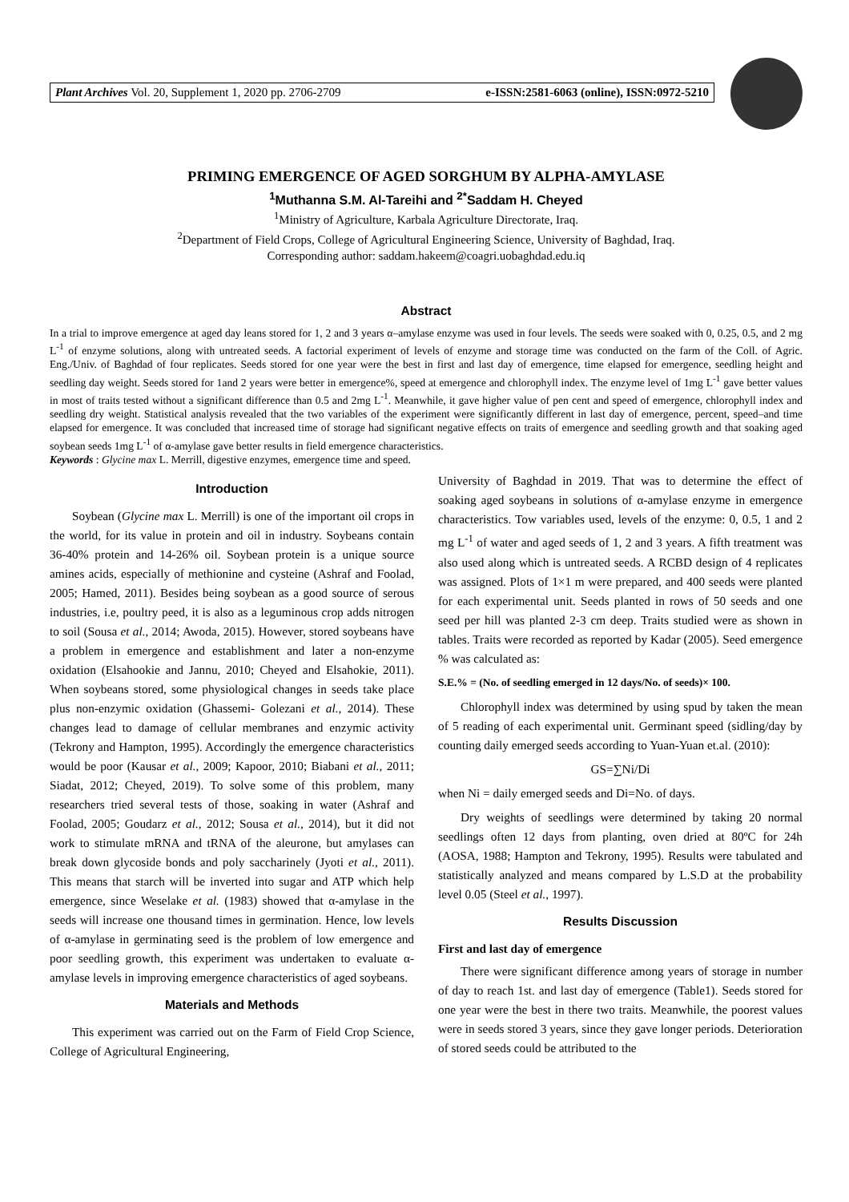Plant Archives Vol. 20, Supplement 1, 2020 pp. 2706-2709 e-ISSN:2581-6063 (online), ISSN:0972-5210
PRIMING EMERGENCE OF AGED SORGHUM BY ALPHA-AMYLASE
<sup>1</sup> Muthanna S.M. Al-Tareihi and <sup>2*</sup>Saddam H. Cheyed
<sup>1</sup> Ministry of Agriculture, Karbala Agriculture Directorate, Iraq.
<sup>2</sup> Department of Field Crops, College of Agricultural Engineering Science, University of Baghdad, Iraq.
Corresponding author: saddam.hakeem@coagri.uobaghdad.edu.iq
Abstract
In a trial to improve emergence at aged day leans stored for 1, 2 and 3 years α–amylase enzyme was used in four levels. The seeds were soaked with 0, 0.25, 0.5, and 2 mg L<sup>-1</sup> of enzyme solutions, along with untreated seeds. A factorial experiment of levels of enzyme and storage time was conducted on the farm of the Coll. of Agric. Eng./Univ. of Baghdad of four replicates. Seeds stored for one year were the best in first and last day of emergence, time elapsed for emergence, seedling height and seedling day weight. Seeds stored for 1and 2 years were better in emergence%, speed at emergence and chlorophyll index. The enzyme level of 1mg L<sup>-1</sup> gave better values in most of traits tested without a significant difference than 0.5 and 2mg L<sup>-1</sup>. Meanwhile, it gave higher value of pen cent and speed of emergence, chlorophyll index and seedling dry weight. Statistical analysis revealed that the two variables of the experiment were significantly different in last day of emergence, percent, speed–and time elapsed for emergence. It was concluded that increased time of storage had significant negative effects on traits of emergence and seedling growth and that soaking aged soybean seeds 1mg L<sup>-1</sup> of α-amylase gave better results in field emergence characteristics.
Keywords : Glycine max L. Merrill, digestive enzymes, emergence time and speed.
Introduction
Soybean (Glycine max L. Merrill) is one of the important oil crops in the world, for its value in protein and oil in industry. Soybeans contain 36-40% protein and 14-26% oil. Soybean protein is a unique source amines acids, especially of methionine and cysteine (Ashraf and Foolad, 2005; Hamed, 2011). Besides being soybean as a good source of serous industries, i.e, poultry peed, it is also as a leguminous crop adds nitrogen to soil (Sousa et al., 2014; Awoda, 2015). However, stored soybeans have a problem in emergence and establishment and later a non-enzyme oxidation (Elsahookie and Jannu, 2010; Cheyed and Elsahokie, 2011). When soybeans stored, some physiological changes in seeds take place plus non-enzymic oxidation (Ghassemi- Golezani et al., 2014). These changes lead to damage of cellular membranes and enzymic activity (Tekrony and Hampton, 1995). Accordingly the emergence characteristics would be poor (Kausar et al., 2009; Kapoor, 2010; Biabani et al., 2011; Siadat, 2012; Cheyed, 2019). To solve some of this problem, many researchers tried several tests of those, soaking in water (Ashraf and Foolad, 2005; Goudarz et al., 2012; Sousa et al., 2014), but it did not work to stimulate mRNA and tRNA of the aleurone, but amylases can break down glycoside bonds and poly saccharinely (Jyoti et al., 2011). This means that starch will be inverted into sugar and ATP which help emergence, since Weselake et al. (1983) showed that α-amylase in the seeds will increase one thousand times in germination. Hence, low levels of α-amylase in germinating seed is the problem of low emergence and poor seedling growth, this experiment was undertaken to evaluate α-amylase levels in improving emergence characteristics of aged soybeans.
Materials and Methods
This experiment was carried out on the Farm of Field Crop Science, College of Agricultural Engineering,
University of Baghdad in 2019. That was to determine the effect of soaking aged soybeans in solutions of α-amylase enzyme in emergence characteristics. Tow variables used, levels of the enzyme: 0, 0.5, 1 and 2 mg L<sup>-1</sup> of water and aged seeds of 1, 2 and 3 years. A fifth treatment was also used along which is untreated seeds. A RCBD design of 4 replicates was assigned. Plots of 1×1 m were prepared, and 400 seeds were planted for each experimental unit. Seeds planted in rows of 50 seeds and one seed per hill was planted 2-3 cm deep. Traits studied were as shown in tables. Traits were recorded as reported by Kadar (2005). Seed emergence % was calculated as:
S.E.% = (No. of seedling emerged in 12 days/No. of seeds)× 100.
Chlorophyll index was determined by using spud by taken the mean of 5 reading of each experimental unit. Germinant speed (sidling/day by counting daily emerged seeds according to Yuan-Yuan et.al. (2010):
GS=∑Ni/Di
when Ni = daily emerged seeds and Di=No. of days.
Dry weights of seedlings were determined by taking 20 normal seedlings often 12 days from planting, oven dried at 80ºC for 24h (AOSA, 1988; Hampton and Tekrony, 1995). Results were tabulated and statistically analyzed and means compared by L.S.D at the probability level 0.05 (Steel et al., 1997).
Results Discussion
First and last day of emergence
There were significant difference among years of storage in number of day to reach 1st. and last day of emergence (Table1). Seeds stored for one year were the best in there two traits. Meanwhile, the poorest values were in seeds stored 3 years, since they gave longer periods. Deterioration of stored seeds could be attributed to the